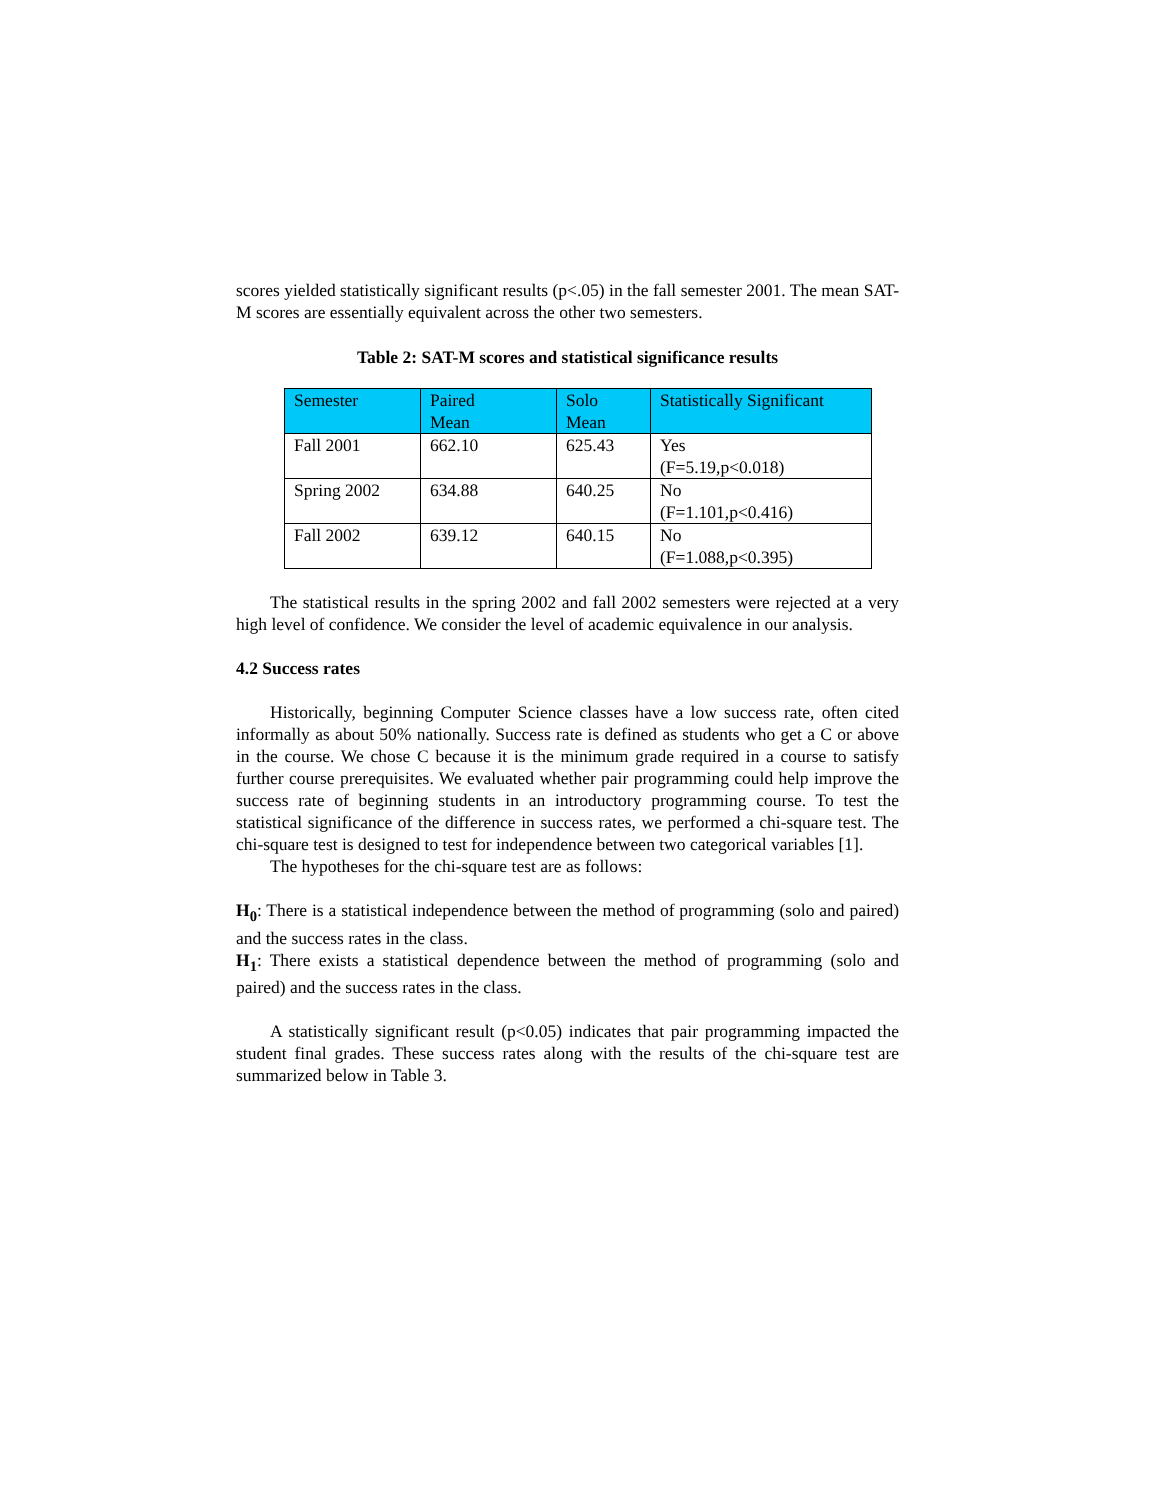scores yielded statistically significant results (p<.05) in the fall semester 2001. The mean SAT-M scores are essentially equivalent across the other two semesters.
Table 2: SAT-M scores and statistical significance results
| Semester | Paired Mean | Solo Mean | Statistically Significant |
| Fall 2001 | 662.10 | 625.43 | Yes (F=5.19,p<0.018) |
| Spring 2002 | 634.88 | 640.25 | No (F=1.101,p<0.416) |
| Fall 2002 | 639.12 | 640.15 | No (F=1.088,p<0.395) |
The statistical results in the spring 2002 and fall 2002 semesters were rejected at a very high level of confidence. We consider the level of academic equivalence in our analysis.
4.2 Success rates
Historically, beginning Computer Science classes have a low success rate, often cited informally as about 50% nationally. Success rate is defined as students who get a C or above in the course. We chose C because it is the minimum grade required in a course to satisfy further course prerequisites. We evaluated whether pair programming could help improve the success rate of beginning students in an introductory programming course. To test the statistical significance of the difference in success rates, we performed a chi-square test. The chi-square test is designed to test for independence between two categorical variables [1].
The hypotheses for the chi-square test are as follows:
H<sub>0</sub>: There is a statistical independence between the method of programming (solo and paired) and the success rates in the class.
H<sub>1</sub>: There exists a statistical dependence between the method of programming (solo and paired) and the success rates in the class.
A statistically significant result (p<0.05) indicates that pair programming impacted the student final grades. These success rates along with the results of the chi-square test are summarized below in Table 3.